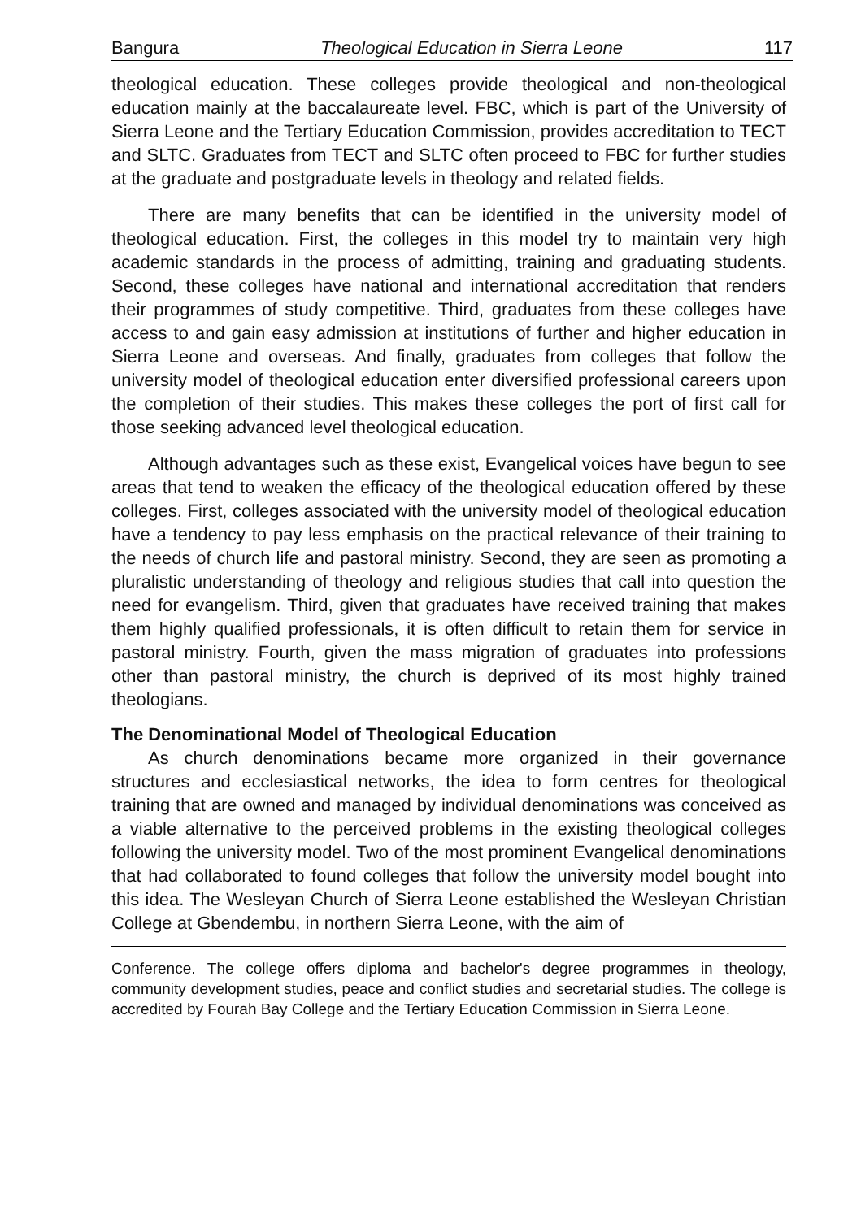Bangura Theological Education in Sierra Leone 117
theological education. These colleges provide theological and non-theological education mainly at the baccalaureate level. FBC, which is part of the University of Sierra Leone and the Tertiary Education Commission, provides accreditation to TECT and SLTC. Graduates from TECT and SLTC often proceed to FBC for further studies at the graduate and postgraduate levels in theology and related fields.
There are many benefits that can be identified in the university model of theological education. First, the colleges in this model try to maintain very high academic standards in the process of admitting, training and graduating students. Second, these colleges have national and international accreditation that renders their programmes of study competitive. Third, graduates from these colleges have access to and gain easy admission at institutions of further and higher education in Sierra Leone and overseas. And finally, graduates from colleges that follow the university model of theological education enter diversified professional careers upon the completion of their studies. This makes these colleges the port of first call for those seeking advanced level theological education.
Although advantages such as these exist, Evangelical voices have begun to see areas that tend to weaken the efficacy of the theological education offered by these colleges. First, colleges associated with the university model of theological education have a tendency to pay less emphasis on the practical relevance of their training to the needs of church life and pastoral ministry. Second, they are seen as promoting a pluralistic understanding of theology and religious studies that call into question the need for evangelism. Third, given that graduates have received training that makes them highly qualified professionals, it is often difficult to retain them for service in pastoral ministry. Fourth, given the mass migration of graduates into professions other than pastoral ministry, the church is deprived of its most highly trained theologians.
The Denominational Model of Theological Education
As church denominations became more organized in their governance structures and ecclesiastical networks, the idea to form centres for theological training that are owned and managed by individual denominations was conceived as a viable alternative to the perceived problems in the existing theological colleges following the university model. Two of the most prominent Evangelical denominations that had collaborated to found colleges that follow the university model bought into this idea. The Wesleyan Church of Sierra Leone established the Wesleyan Christian College at Gbendembu, in northern Sierra Leone, with the aim of
Conference. The college offers diploma and bachelor's degree programmes in theology, community development studies, peace and conflict studies and secretarial studies. The college is accredited by Fourah Bay College and the Tertiary Education Commission in Sierra Leone.